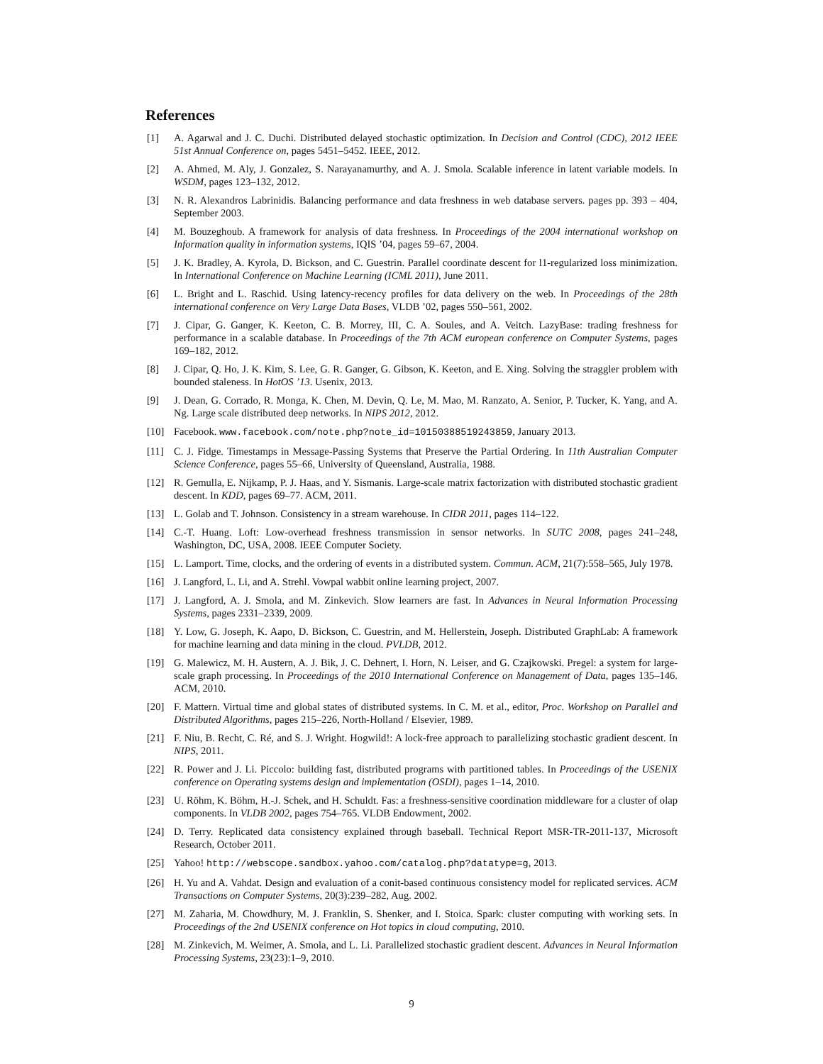References
[1] A. Agarwal and J. C. Duchi. Distributed delayed stochastic optimization. In Decision and Control (CDC), 2012 IEEE 51st Annual Conference on, pages 5451–5452. IEEE, 2012.
[2] A. Ahmed, M. Aly, J. Gonzalez, S. Narayanamurthy, and A. J. Smola. Scalable inference in latent variable models. In WSDM, pages 123–132, 2012.
[3] N. R. Alexandros Labrinidis. Balancing performance and data freshness in web database servers. pages pp. 393 – 404, September 2003.
[4] M. Bouzeghoub. A framework for analysis of data freshness. In Proceedings of the 2004 international workshop on Information quality in information systems, IQIS ’04, pages 59–67, 2004.
[5] J. K. Bradley, A. Kyrola, D. Bickson, and C. Guestrin. Parallel coordinate descent for l1-regularized loss minimization. In International Conference on Machine Learning (ICML 2011), June 2011.
[6] L. Bright and L. Raschid. Using latency-recency profiles for data delivery on the web. In Proceedings of the 28th international conference on Very Large Data Bases, VLDB ’02, pages 550–561, 2002.
[7] J. Cipar, G. Ganger, K. Keeton, C. B. Morrey, III, C. A. Soules, and A. Veitch. LazyBase: trading freshness for performance in a scalable database. In Proceedings of the 7th ACM european conference on Computer Systems, pages 169–182, 2012.
[8] J. Cipar, Q. Ho, J. K. Kim, S. Lee, G. R. Ganger, G. Gibson, K. Keeton, and E. Xing. Solving the straggler problem with bounded staleness. In HotOS ’13. Usenix, 2013.
[9] J. Dean, G. Corrado, R. Monga, K. Chen, M. Devin, Q. Le, M. Mao, M. Ranzato, A. Senior, P. Tucker, K. Yang, and A. Ng. Large scale distributed deep networks. In NIPS 2012, 2012.
[10] Facebook. www.facebook.com/note.php?note_id=10150388519243859, January 2013.
[11] C. J. Fidge. Timestamps in Message-Passing Systems that Preserve the Partial Ordering. In 11th Australian Computer Science Conference, pages 55–66, University of Queensland, Australia, 1988.
[12] R. Gemulla, E. Nijkamp, P. J. Haas, and Y. Sismanis. Large-scale matrix factorization with distributed stochastic gradient descent. In KDD, pages 69–77. ACM, 2011.
[13] L. Golab and T. Johnson. Consistency in a stream warehouse. In CIDR 2011, pages 114–122.
[14] C.-T. Huang. Loft: Low-overhead freshness transmission in sensor networks. In SUTC 2008, pages 241–248, Washington, DC, USA, 2008. IEEE Computer Society.
[15] L. Lamport. Time, clocks, and the ordering of events in a distributed system. Commun. ACM, 21(7):558–565, July 1978.
[16] J. Langford, L. Li, and A. Strehl. Vowpal wabbit online learning project, 2007.
[17] J. Langford, A. J. Smola, and M. Zinkevich. Slow learners are fast. In Advances in Neural Information Processing Systems, pages 2331–2339, 2009.
[18] Y. Low, G. Joseph, K. Aapo, D. Bickson, C. Guestrin, and M. Hellerstein, Joseph. Distributed GraphLab: A framework for machine learning and data mining in the cloud. PVLDB, 2012.
[19] G. Malewicz, M. H. Austern, A. J. Bik, J. C. Dehnert, I. Horn, N. Leiser, and G. Czajkowski. Pregel: a system for large-scale graph processing. In Proceedings of the 2010 International Conference on Management of Data, pages 135–146. ACM, 2010.
[20] F. Mattern. Virtual time and global states of distributed systems. In C. M. et al., editor, Proc. Workshop on Parallel and Distributed Algorithms, pages 215–226, North-Holland / Elsevier, 1989.
[21] F. Niu, B. Recht, C. Ré, and S. J. Wright. Hogwild!: A lock-free approach to parallelizing stochastic gradient descent. In NIPS, 2011.
[22] R. Power and J. Li. Piccolo: building fast, distributed programs with partitioned tables. In Proceedings of the USENIX conference on Operating systems design and implementation (OSDI), pages 1–14, 2010.
[23] U. Röhm, K. Böhm, H.-J. Schek, and H. Schuldt. Fas: a freshness-sensitive coordination middleware for a cluster of olap components. In VLDB 2002, pages 754–765. VLDB Endowment, 2002.
[24] D. Terry. Replicated data consistency explained through baseball. Technical Report MSR-TR-2011-137, Microsoft Research, October 2011.
[25] Yahoo! http://webscope.sandbox.yahoo.com/catalog.php?datatype=g, 2013.
[26] H. Yu and A. Vahdat. Design and evaluation of a conit-based continuous consistency model for replicated services. ACM Transactions on Computer Systems, 20(3):239–282, Aug. 2002.
[27] M. Zaharia, M. Chowdhury, M. J. Franklin, S. Shenker, and I. Stoica. Spark: cluster computing with working sets. In Proceedings of the 2nd USENIX conference on Hot topics in cloud computing, 2010.
[28] M. Zinkevich, M. Weimer, A. Smola, and L. Li. Parallelized stochastic gradient descent. Advances in Neural Information Processing Systems, 23(23):1–9, 2010.
9